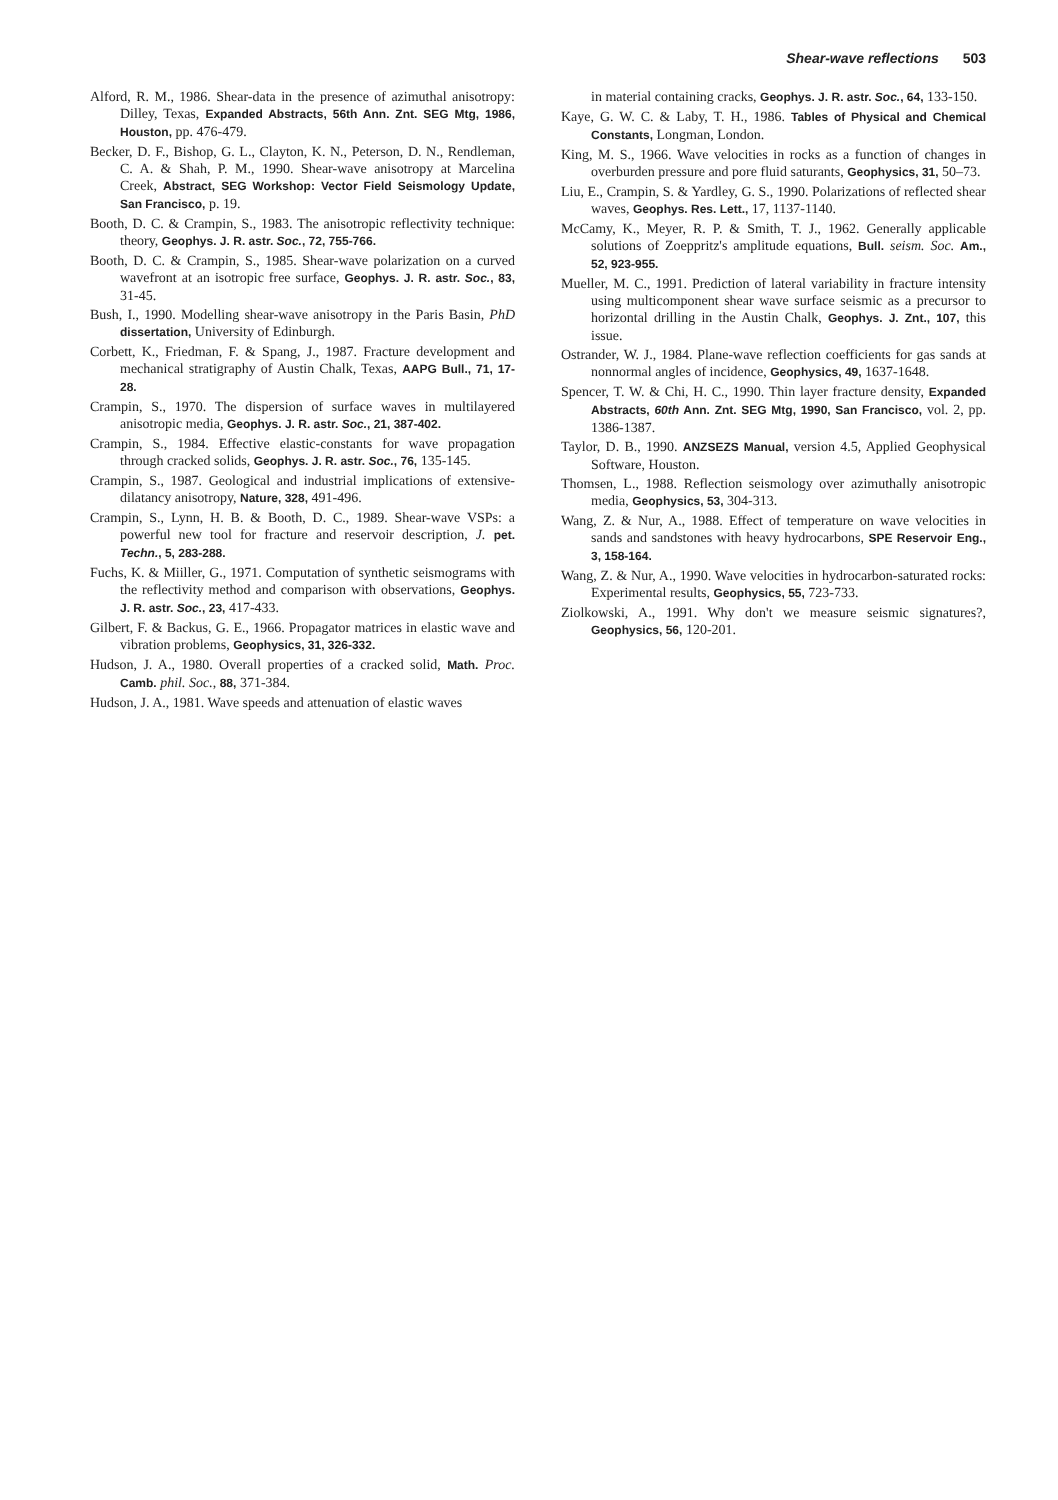Shear-wave reflections 503
Alford, R. M., 1986. Shear-data in the presence of azimuthal anisotropy: Dilley, Texas, Expanded Abstracts, 56th Ann. Znt. SEG Mtg, 1986, Houston, pp. 476-479.
Becker, D. F., Bishop, G. L., Clayton, K. N., Peterson, D. N., Rendleman, C. A. & Shah, P. M., 1990. Shear-wave anisotropy at Marcelina Creek, Abstract, SEG Workshop: Vector Field Seismology Update, San Francisco, p. 19.
Booth, D. C. & Crampin, S., 1983. The anisotropic reflectivity technique: theory, Geophys. J. R. astr. Soc., 72, 755-766.
Booth, D. C. & Crampin, S., 1985. Shear-wave polarization on a curved wavefront at an isotropic free surface, Geophys. J. R. astr. Soc., 83, 31-45.
Bush, I., 1990. Modelling shear-wave anisotropy in the Paris Basin, PhD dissertation, University of Edinburgh.
Corbett, K., Friedman, F. & Spang, J., 1987. Fracture development and mechanical stratigraphy of Austin Chalk, Texas, AAPG Bull., 71, 17-28.
Crampin, S., 1970. The dispersion of surface waves in multilayered anisotropic media, Geophys. J. R. astr. Soc., 21, 387-402.
Crampin, S., 1984. Effective elastic-constants for wave propagation through cracked solids, Geophys. J. R. astr. Soc., 76, 135-145.
Crampin, S., 1987. Geological and industrial implications of extensive-dilatancy anisotropy, Nature, 328, 491-496.
Crampin, S., Lynn, H. B. & Booth, D. C., 1989. Shear-wave VSPs: a powerful new tool for fracture and reservoir description, J. pet. Techn., 5, 283-288.
Fuchs, K. & Miiller, G., 1971. Computation of synthetic seismograms with the reflectivity method and comparison with observations, Geophys. J. R. astr. Soc., 23, 417-433.
Gilbert, F. & Backus, G. E., 1966. Propagator matrices in elastic wave and vibration problems, Geophysics, 31, 326-332.
Hudson, J. A., 1980. Overall properties of a cracked solid, Math. Proc. Camb. phil. Soc., 88, 371-384.
Hudson, J. A., 1981. Wave speeds and attenuation of elastic waves
in material containing cracks, Geophys. J. R. astr. Soc., 64, 133-150.
Kaye, G. W. C. & Laby, T. H., 1986. Tables of Physical and Chemical Constants, Longman, London.
King, M. S., 1966. Wave velocities in rocks as a function of changes in overburden pressure and pore fluid saturants, Geophysics, 31, 50–73.
Liu, E., Crampin, S. & Yardley, G. S., 1990. Polarizations of reflected shear waves, Geophys. Res. Lett., 17, 1137-1140.
McCamy, K., Meyer, R. P. & Smith, T. J., 1962. Generally applicable solutions of Zoeppritz's amplitude equations, Bull. seism. Soc. Am., 52, 923-955.
Mueller, M. C., 1991. Prediction of lateral variability in fracture intensity using multicomponent shear wave surface seismic as a precursor to horizontal drilling in the Austin Chalk, Geophys. J. Znt., 107, this issue.
Ostrander, W. J., 1984. Plane-wave reflection coefficients for gas sands at nonnormal angles of incidence, Geophysics, 49, 1637-1648.
Spencer, T. W. & Chi, H. C., 1990. Thin layer fracture density, Expanded Abstracts, 60th Ann. Znt. SEG Mtg, 1990, San Francisco, vol. 2, pp. 1386-1387.
Taylor, D. B., 1990. ANZSEZS Manual, version 4.5, Applied Geophysical Software, Houston.
Thomsen, L., 1988. Reflection seismology over azimuthally anisotropic media, Geophysics, 53, 304-313.
Wang, Z. & Nur, A., 1988. Effect of temperature on wave velocities in sands and sandstones with heavy hydrocarbons, SPE Reservoir Eng., 3, 158-164.
Wang, Z. & Nur, A., 1990. Wave velocities in hydrocarbon-saturated rocks: Experimental results, Geophysics, 55, 723-733.
Ziolkowski, A., 1991. Why don't we measure seismic signatures?, Geophysics, 56, 120-201.